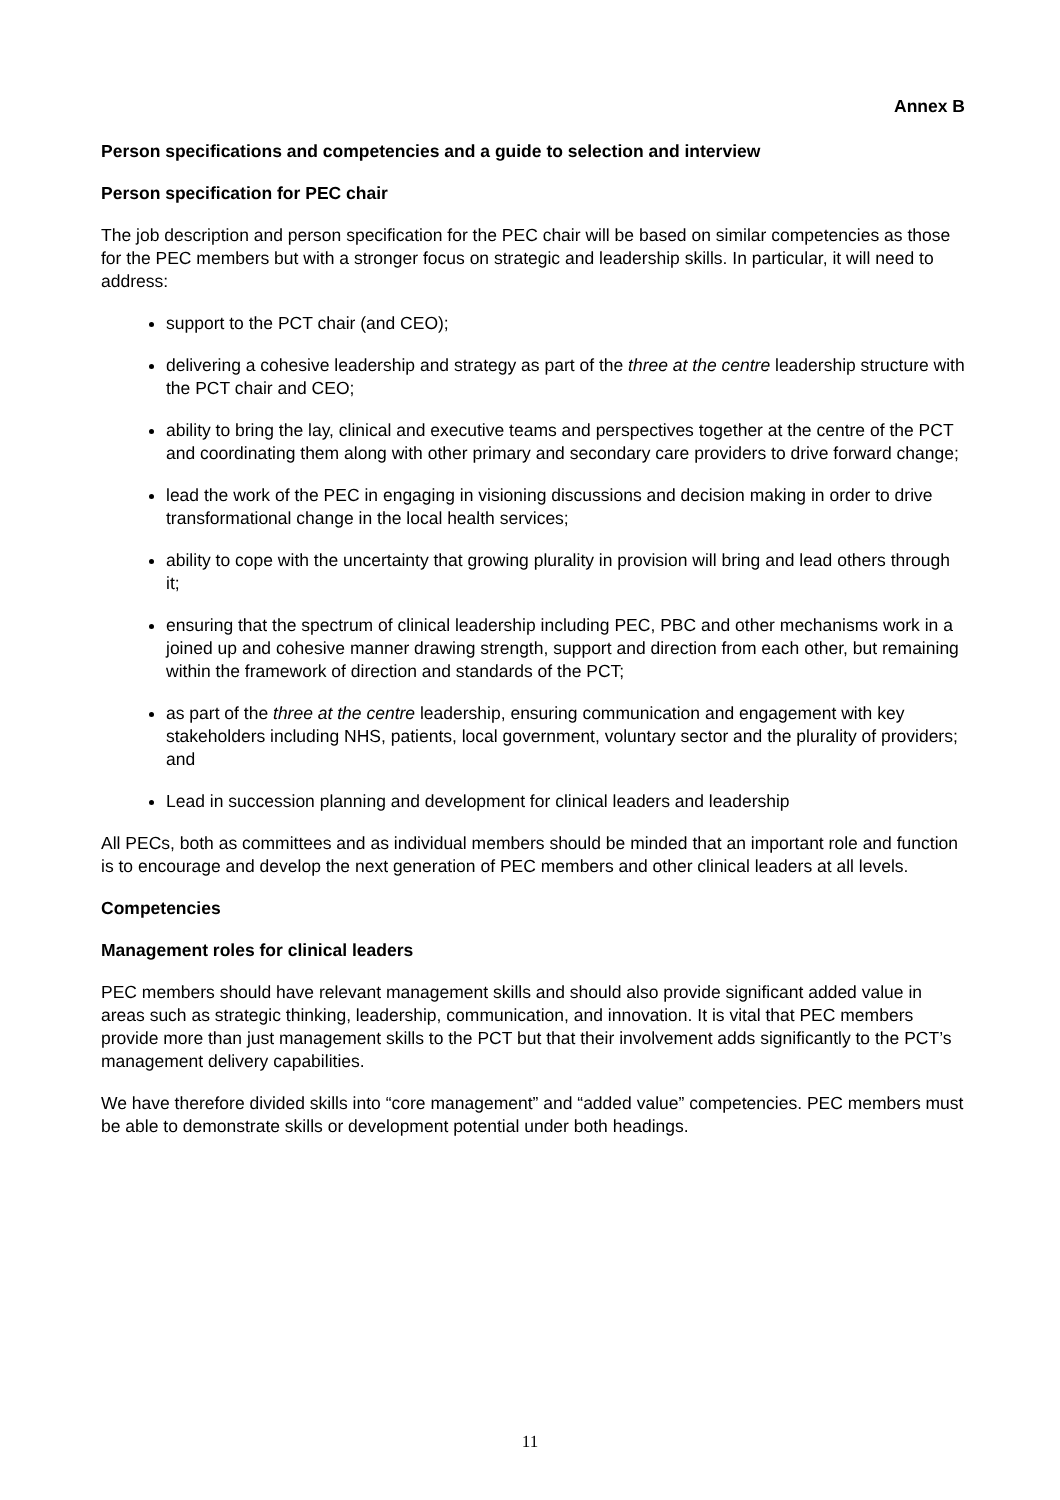Annex B
Person specifications and competencies and a guide to selection and interview
Person specification for PEC chair
The job description and person specification for the PEC chair will be based on similar competencies as those for the PEC members but with a stronger focus on strategic and leadership skills. In particular, it will need to address:
support to the PCT chair (and CEO);
delivering a cohesive leadership and strategy as part of the three at the centre leadership structure with the PCT chair and CEO;
ability to bring the lay, clinical and executive teams and perspectives together at the centre of the PCT and coordinating them along with other primary and secondary care providers to drive forward change;
lead the work of the PEC in engaging in visioning discussions and decision making in order to drive transformational change in the local health services;
ability to cope with the uncertainty that growing plurality in provision will bring and lead others through it;
ensuring that the spectrum of clinical leadership including PEC, PBC and other mechanisms work in a joined up and cohesive manner drawing strength, support and direction from each other, but remaining within the framework of direction and standards of the PCT;
as part of the three at the centre leadership, ensuring communication and engagement with key stakeholders including NHS, patients, local government, voluntary sector and the plurality of providers; and
Lead in succession planning and development for clinical leaders and leadership
All PECs, both as committees and as individual members should be minded that an important role and function is to encourage and develop the next generation of PEC members and other clinical leaders at all levels.
Competencies
Management roles for clinical leaders
PEC members should have relevant management skills and should also provide significant added value in areas such as strategic thinking, leadership, communication, and innovation. It is vital that PEC members provide more than just management skills to the PCT but that their involvement adds significantly to the PCT’s management delivery capabilities.
We have therefore divided skills into “core management” and “added value” competencies. PEC members must be able to demonstrate skills or development potential under both headings.
11